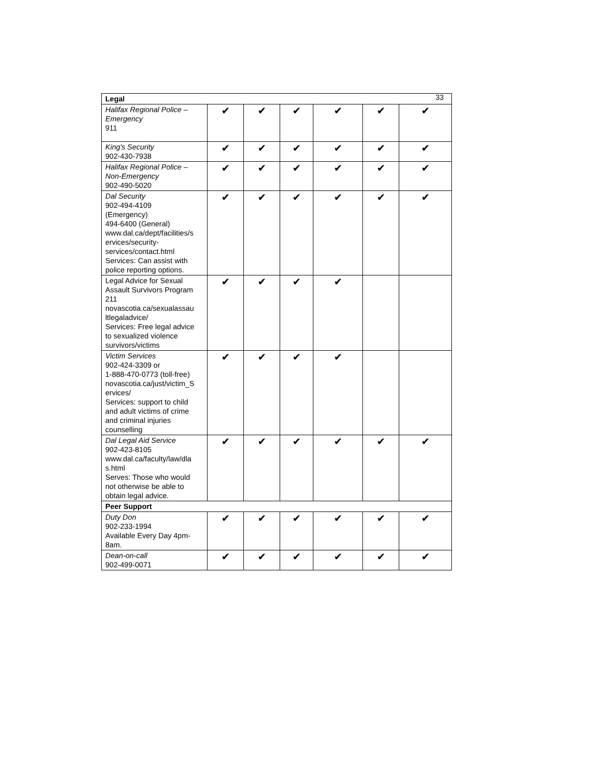33
| Legal | | | | | | |
| Halifax Regional Police – Emergency 911 | ✔ | ✔ | ✔ | ✔ | ✔ | ✔ |
| King's Security 902-430-7938 | ✔ | ✔ | ✔ | ✔ | ✔ | ✔ |
| Halifax Regional Police – Non-Emergency 902-490-5020 | ✔ | ✔ | ✔ | ✔ | ✔ | ✔ |
| Dal Security 902-494-4109 (Emergency) 494-6400 (General) www.dal.ca/dept/facilities/s ervices/security- services/contact.html Services: Can assist with police reporting options. | ✔ | ✔ | ✔ | ✔ | ✔ | ✔ |
| Legal Advice for Sexual Assault Survivors Program 211 novascotia.ca/sexualassau ltlegaladvice/ Services: Free legal advice to sexualized violence survivors/victims | ✔ | ✔ | ✔ | ✔ | | |
| Victim Services 902-424-3309 or 1-888-470-0773 (toll-free) novascotia.ca/just/victim_S ervices/ Services: support to child and adult victims of crime and criminal injuries counselling | ✔ | ✔ | ✔ | ✔ | | |
| Dal Legal Aid Service 902-423-8105 www.dal.ca/faculty/law/dla s.html Serves: Those who would not otherwise be able to obtain legal advice. | ✔ | ✔ | ✔ | ✔ | ✔ | ✔ |
| Peer Support | | | | | | |
| Duty Don 902-233-1994 Available Every Day 4pm- 8am. | ✔ | ✔ | ✔ | ✔ | ✔ | ✔ |
| Dean-on-call 902-499-0071 | ✔ | ✔ | ✔ | ✔ | ✔ | ✔ |